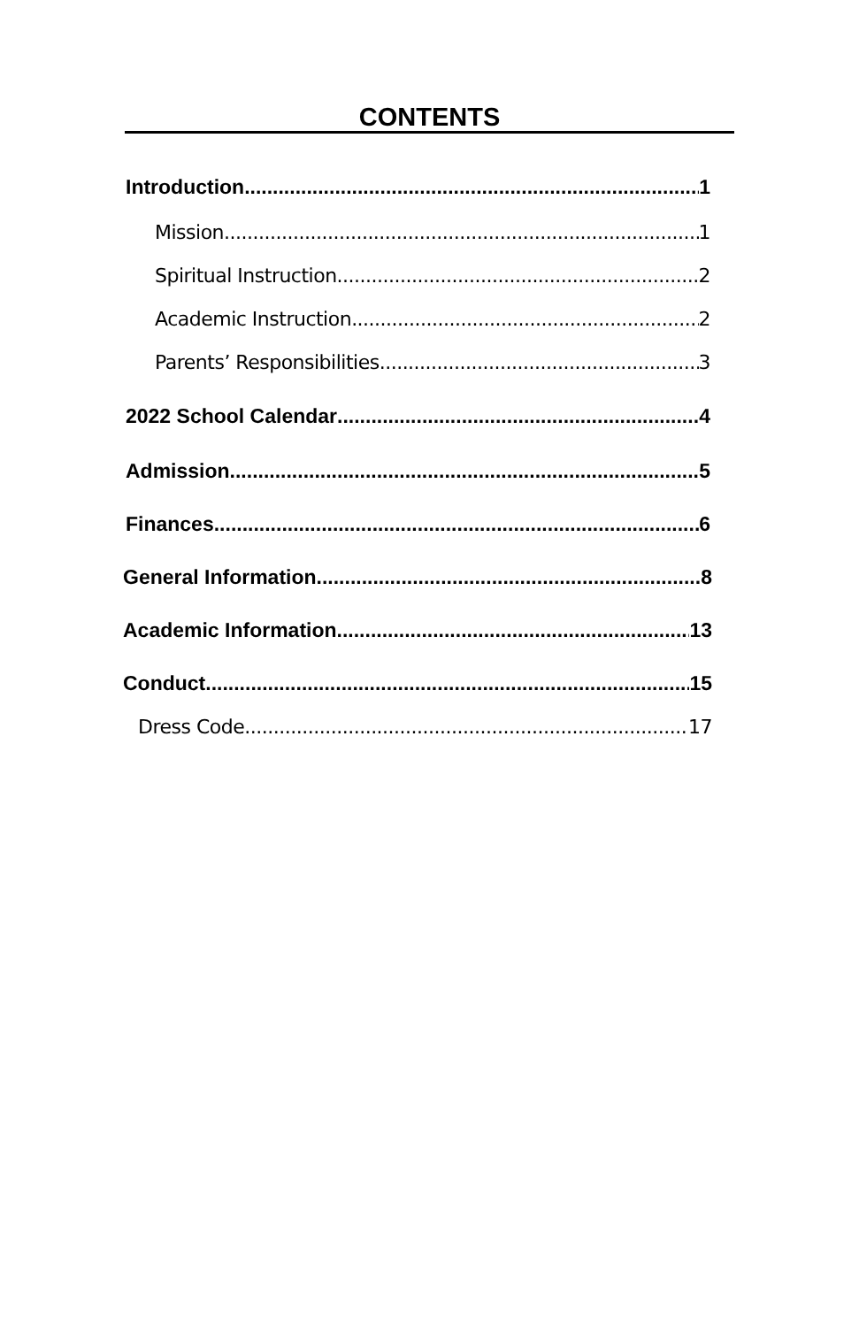CONTENTS
Introduction 1
Mission 1
Spiritual Instruction 2
Academic Instruction 2
Parents’ Responsibilities 3
2022 School Calendar 4
Admission 5
Finances 6
General Information 8
Academic Information 13
Conduct 15
Dress Code 17